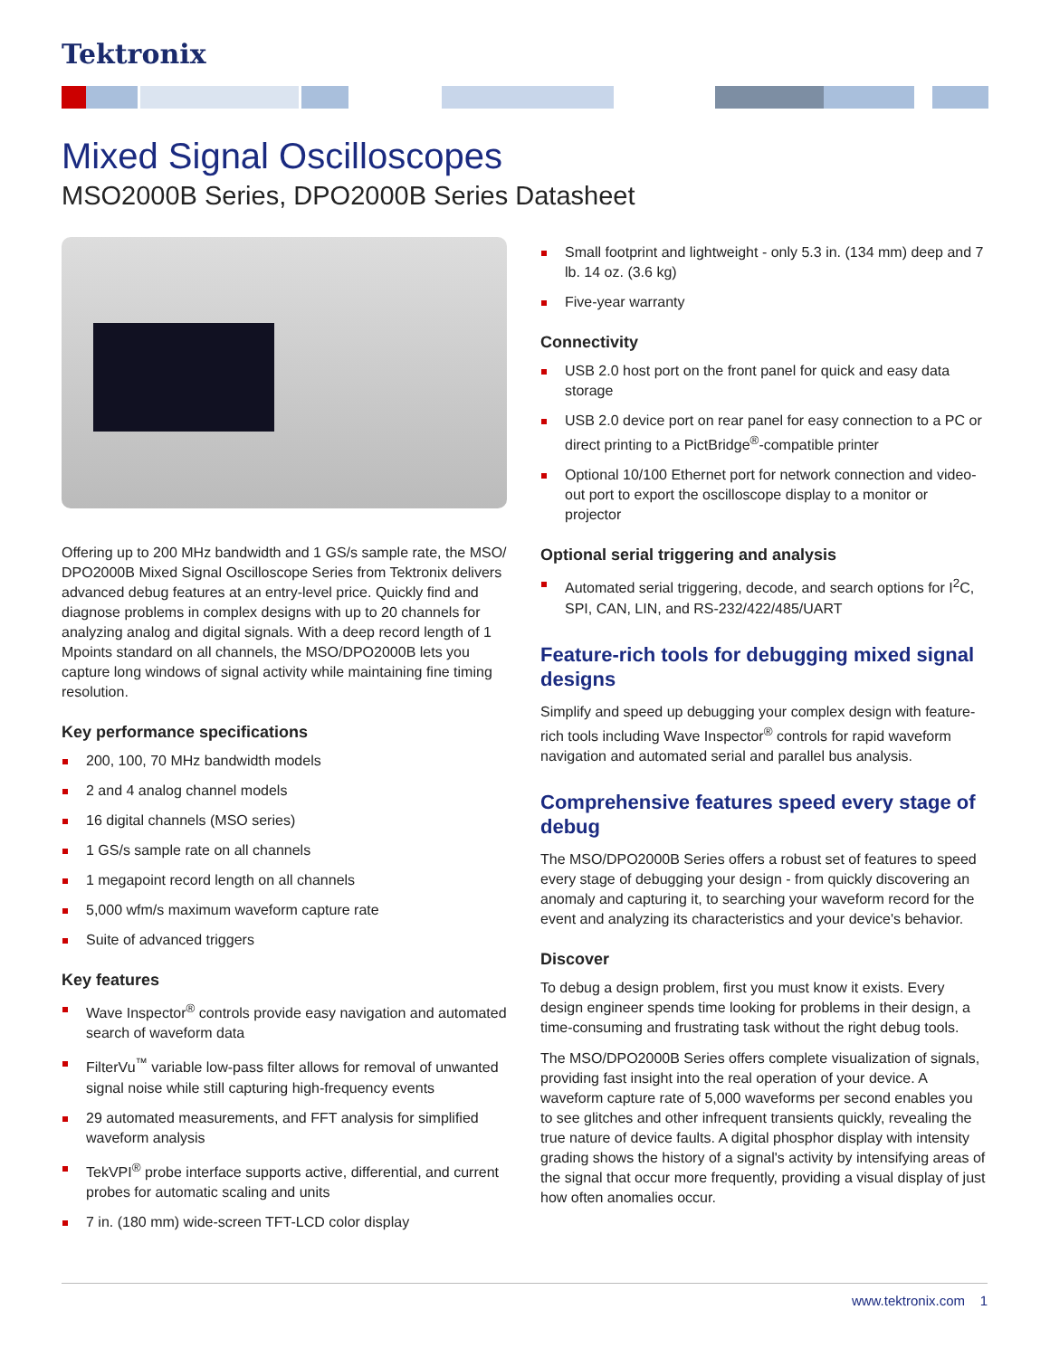Tektronix
Mixed Signal Oscilloscopes
MSO2000B Series, DPO2000B Series Datasheet
Offering up to 200 MHz bandwidth and 1 GS/s sample rate, the MSO/ DPO2000B Mixed Signal Oscilloscope Series from Tektronix delivers advanced debug features at an entry-level price. Quickly find and diagnose problems in complex designs with up to 20 channels for analyzing analog and digital signals. With a deep record length of 1 Mpoints standard on all channels, the MSO/DPO2000B lets you capture long windows of signal activity while maintaining fine timing resolution.
Key performance specifications
200, 100, 70 MHz bandwidth models
2 and 4 analog channel models
16 digital channels (MSO series)
1 GS/s sample rate on all channels
1 megapoint record length on all channels
5,000 wfm/s maximum waveform capture rate
Suite of advanced triggers
Key features
Wave Inspector<sup>®</sup> controls provide easy navigation and automated search of waveform data
FilterVu<sup>™</sup> variable low-pass filter allows for removal of unwanted signal noise while still capturing high-frequency events
29 automated measurements, and FFT analysis for simplified waveform analysis
TekVPI<sup>®</sup> probe interface supports active, differential, and current probes for automatic scaling and units
7 in. (180 mm) wide-screen TFT-LCD color display
Small footprint and lightweight - only 5.3 in. (134 mm) deep and 7 lb. 14 oz. (3.6 kg)
Five-year warranty
Connectivity
USB 2.0 host port on the front panel for quick and easy data storage
USB 2.0 device port on rear panel for easy connection to a PC or direct printing to a PictBridge<sup>®</sup>-compatible printer
Optional 10/100 Ethernet port for network connection and video-out port to export the oscilloscope display to a monitor or projector
Optional serial triggering and analysis
Automated serial triggering, decode, and search options for I<sup>2</sup>C, SPI, CAN, LIN, and RS-232/422/485/UART
Feature-rich tools for debugging mixed signal designs
Simplify and speed up debugging your complex design with feature-rich tools including Wave Inspector<sup>®</sup> controls for rapid waveform navigation and automated serial and parallel bus analysis.
Comprehensive features speed every stage of debug
The MSO/DPO2000B Series offers a robust set of features to speed every stage of debugging your design - from quickly discovering an anomaly and capturing it, to searching your waveform record for the event and analyzing its characteristics and your device's behavior.
Discover
To debug a design problem, first you must know it exists. Every design engineer spends time looking for problems in their design, a time-consuming and frustrating task without the right debug tools.
The MSO/DPO2000B Series offers complete visualization of signals, providing fast insight into the real operation of your device. A waveform capture rate of 5,000 waveforms per second enables you to see glitches and other infrequent transients quickly, revealing the true nature of device faults. A digital phosphor display with intensity grading shows the history of a signal's activity by intensifying areas of the signal that occur more frequently, providing a visual display of just how often anomalies occur.
www.tektronix.com 1